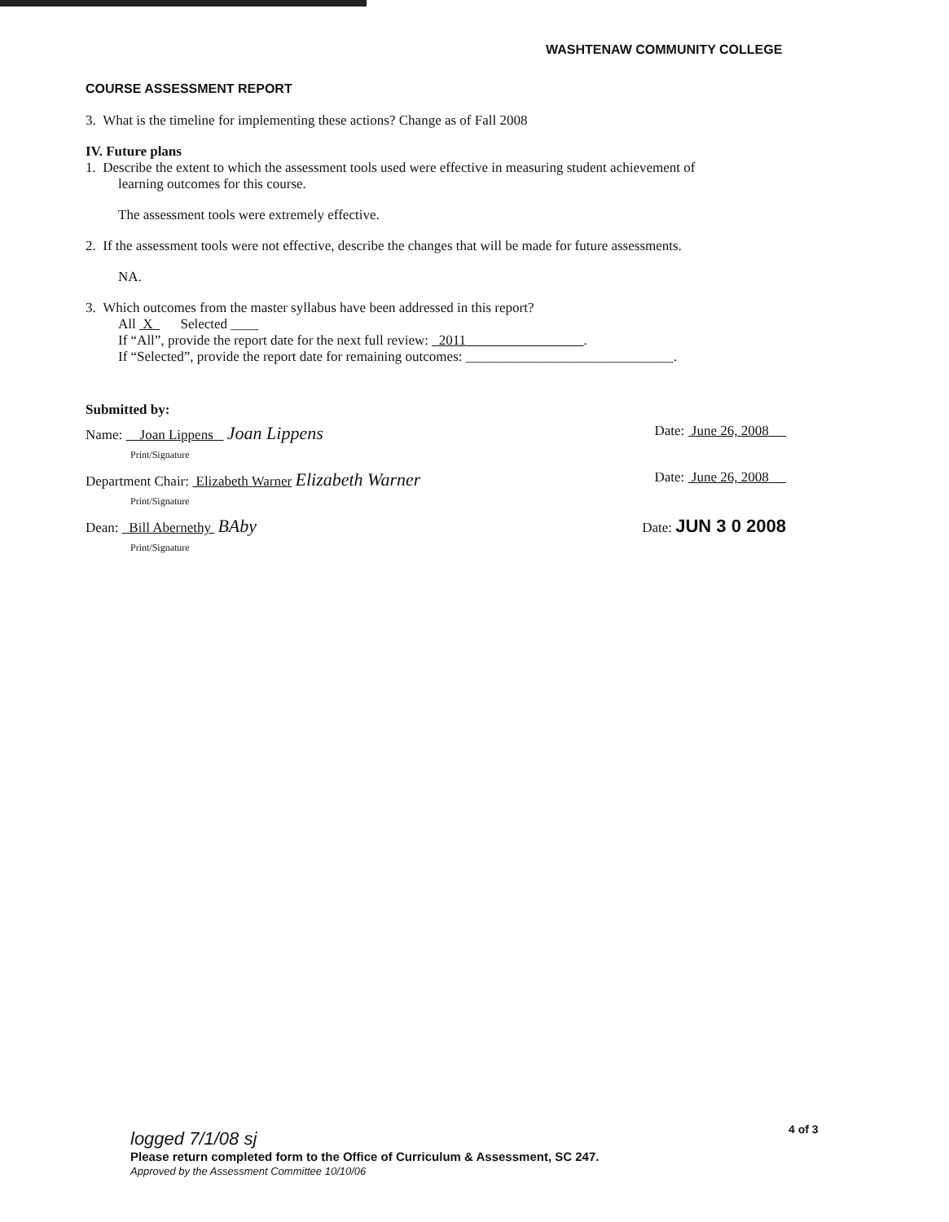WASHTENAW COMMUNITY COLLEGE
COURSE ASSESSMENT REPORT
3. What is the timeline for implementing these actions? Change as of Fall 2008
IV. Future plans
1. Describe the extent to which the assessment tools used were effective in measuring student achievement of
learning outcomes for this course.
The assessment tools were extremely effective.
2. If the assessment tools were not effective, describe the changes that will be made for future assessments.
NA.
3. Which outcomes from the master syllabus have been addressed in this report?
All X Selected ____
If “All”, provide the report date for the next full review: 2011 .
If “Selected”, provide the report date for remaining outcomes: ______________________________.
Submitted by:
Name: Joan Lippens Joan Lippens Date: June 26, 2008
Print/Signature
Department Chair: Elizabeth Warner Elizabeth Warner Date: June 26, 2008
Print/Signature
Dean: Bill Abernethy BAby Date: JUN 3 0 2008
Print/Signature
4 of 3
logged 7/1/08 sj
Please return completed form to the Office of Curriculum & Assessment, SC 247.
Approved by the Assessment Committee 10/10/06